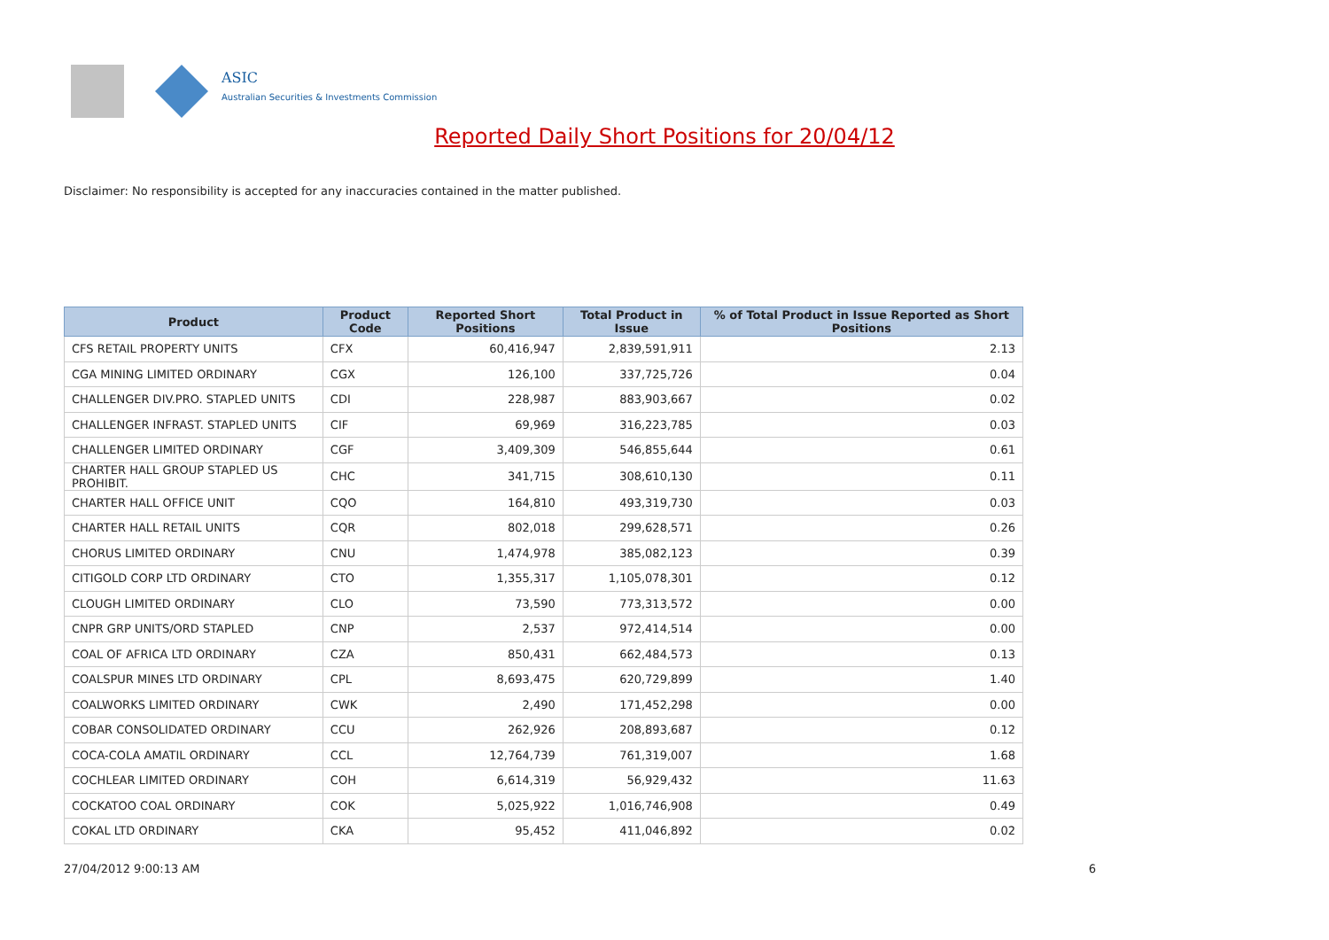ASIC
Australian Securities & Investments Commission
Reported Daily Short Positions for 20/04/12
Disclaimer: No responsibility is accepted for any inaccuracies contained in the matter published.
| Product | Product Code | Reported Short Positions | Total Product in Issue | % of Total Product in Issue Reported as Short Positions |
| --- | --- | --- | --- | --- |
| CFS RETAIL PROPERTY UNITS | CFX | 60,416,947 | 2,839,591,911 | 2.13 |
| CGA MINING LIMITED ORDINARY | CGX | 126,100 | 337,725,726 | 0.04 |
| CHALLENGER DIV.PRO. STAPLED UNITS | CDI | 228,987 | 883,903,667 | 0.02 |
| CHALLENGER INFRAST. STAPLED UNITS | CIF | 69,969 | 316,223,785 | 0.03 |
| CHALLENGER LIMITED ORDINARY | CGF | 3,409,309 | 546,855,644 | 0.61 |
| CHARTER HALL GROUP STAPLED US PROHIBIT. | CHC | 341,715 | 308,610,130 | 0.11 |
| CHARTER HALL OFFICE UNIT | CQO | 164,810 | 493,319,730 | 0.03 |
| CHARTER HALL RETAIL UNITS | CQR | 802,018 | 299,628,571 | 0.26 |
| CHORUS LIMITED ORDINARY | CNU | 1,474,978 | 385,082,123 | 0.39 |
| CITIGOLD CORP LTD ORDINARY | CTO | 1,355,317 | 1,105,078,301 | 0.12 |
| CLOUGH LIMITED ORDINARY | CLO | 73,590 | 773,313,572 | 0.00 |
| CNPR GRP UNITS/ORD STAPLED | CNP | 2,537 | 972,414,514 | 0.00 |
| COAL OF AFRICA LTD ORDINARY | CZA | 850,431 | 662,484,573 | 0.13 |
| COALSPUR MINES LTD ORDINARY | CPL | 8,693,475 | 620,729,899 | 1.40 |
| COALWORKS LIMITED ORDINARY | CWK | 2,490 | 171,452,298 | 0.00 |
| COBAR CONSOLIDATED ORDINARY | CCU | 262,926 | 208,893,687 | 0.12 |
| COCA-COLA AMATIL ORDINARY | CCL | 12,764,739 | 761,319,007 | 1.68 |
| COCHLEAR LIMITED ORDINARY | COH | 6,614,319 | 56,929,432 | 11.63 |
| COCKATOO COAL ORDINARY | COK | 5,025,922 | 1,016,746,908 | 0.49 |
| COKAL LTD ORDINARY | CKA | 95,452 | 411,046,892 | 0.02 |
27/04/2012 9:00:13 AM 6